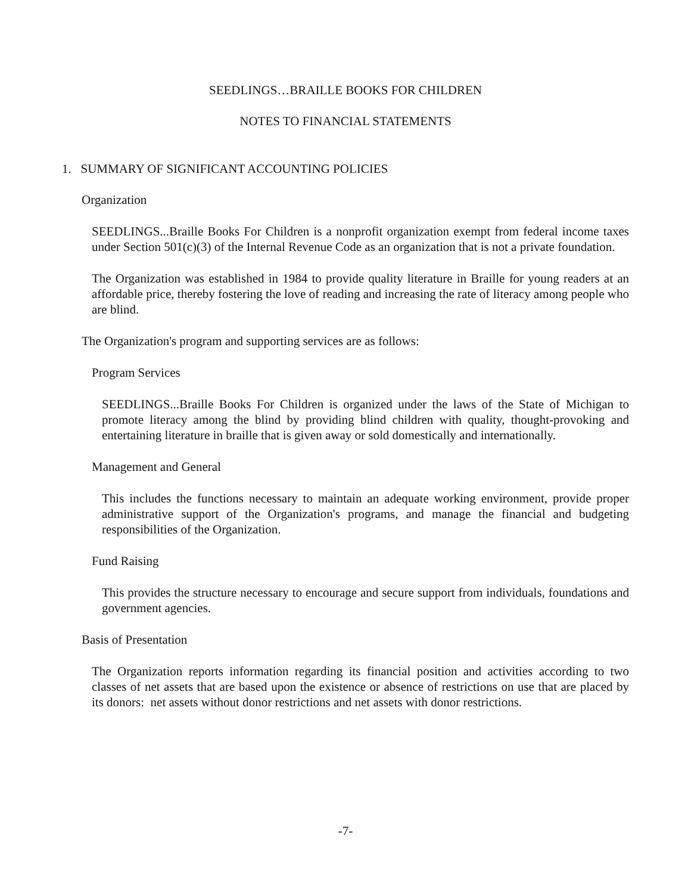SEEDLINGS…BRAILLE BOOKS FOR CHILDREN
NOTES TO FINANCIAL STATEMENTS
1. SUMMARY OF SIGNIFICANT ACCOUNTING POLICIES
Organization
SEEDLINGS...Braille Books For Children is a nonprofit organization exempt from federal income taxes under Section 501(c)(3) of the Internal Revenue Code as an organization that is not a private foundation.
The Organization was established in 1984 to provide quality literature in Braille for young readers at an affordable price, thereby fostering the love of reading and increasing the rate of literacy among people who are blind.
The Organization's program and supporting services are as follows:
Program Services
SEEDLINGS...Braille Books For Children is organized under the laws of the State of Michigan to promote literacy among the blind by providing blind children with quality, thought-provoking and entertaining literature in braille that is given away or sold domestically and internationally.
Management and General
This includes the functions necessary to maintain an adequate working environment, provide proper administrative support of the Organization's programs, and manage the financial and budgeting responsibilities of the Organization.
Fund Raising
This provides the structure necessary to encourage and secure support from individuals, foundations and government agencies.
Basis of Presentation
The Organization reports information regarding its financial position and activities according to two classes of net assets that are based upon the existence or absence of restrictions on use that are placed by its donors: net assets without donor restrictions and net assets with donor restrictions.
-7-